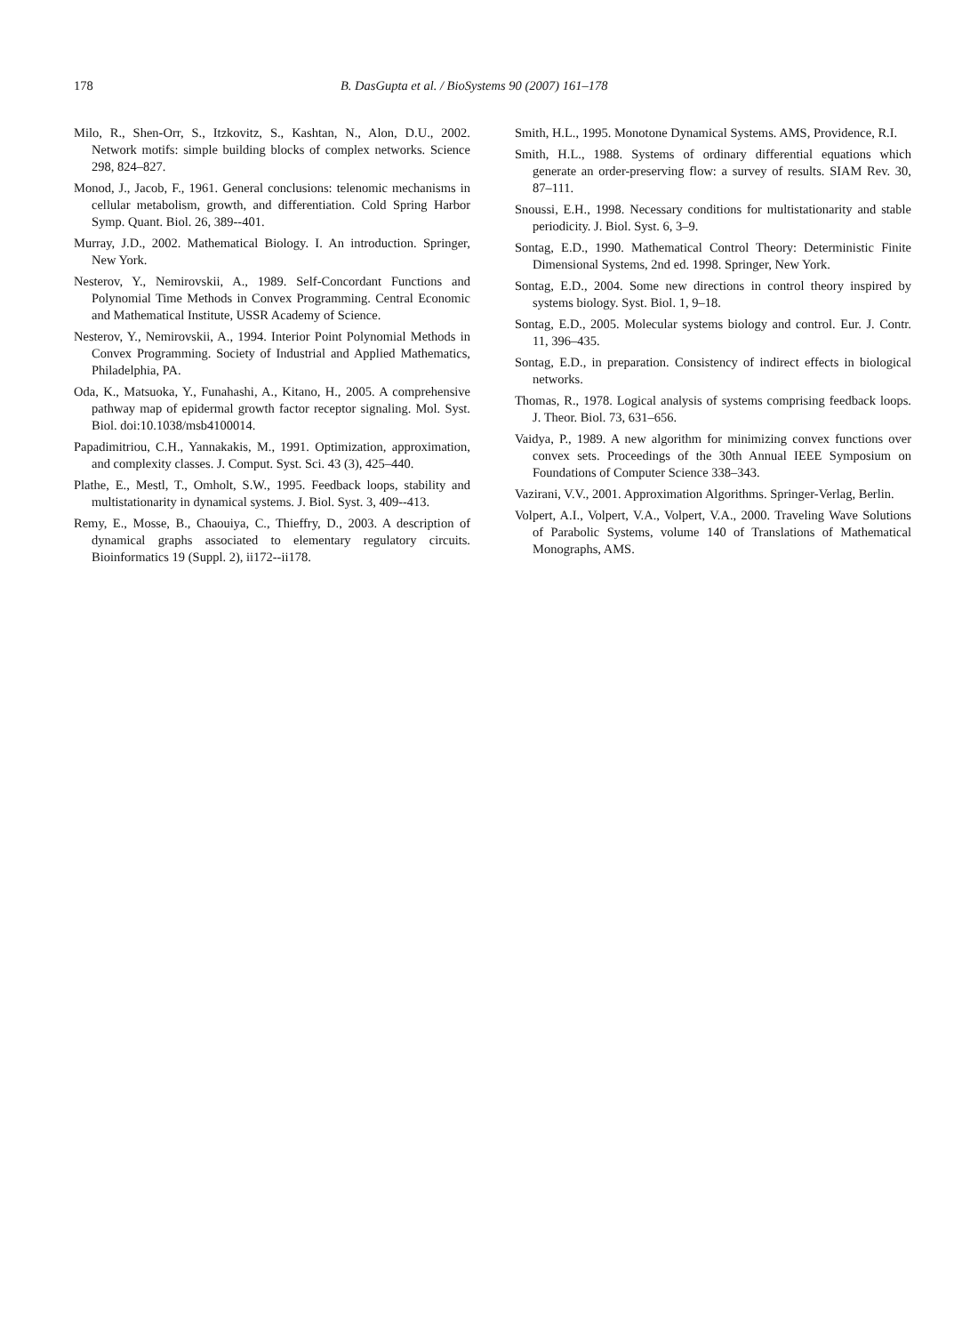178 B. DasGupta et al. / BioSystems 90 (2007) 161–178
Milo, R., Shen-Orr, S., Itzkovitz, S., Kashtan, N., Alon, D.U., 2002. Network motifs: simple building blocks of complex networks. Science 298, 824–827.
Monod, J., Jacob, F., 1961. General conclusions: telenomic mechanisms in cellular metabolism, growth, and differentiation. Cold Spring Harbor Symp. Quant. Biol. 26, 389--401.
Murray, J.D., 2002. Mathematical Biology. I. An introduction. Springer, New York.
Nesterov, Y., Nemirovskii, A., 1989. Self-Concordant Functions and Polynomial Time Methods in Convex Programming. Central Economic and Mathematical Institute, USSR Academy of Science.
Nesterov, Y., Nemirovskii, A., 1994. Interior Point Polynomial Methods in Convex Programming. Society of Industrial and Applied Mathematics, Philadelphia, PA.
Oda, K., Matsuoka, Y., Funahashi, A., Kitano, H., 2005. A comprehensive pathway map of epidermal growth factor receptor signaling. Mol. Syst. Biol. doi:10.1038/msb4100014.
Papadimitriou, C.H., Yannakakis, M., 1991. Optimization, approximation, and complexity classes. J. Comput. Syst. Sci. 43 (3), 425–440.
Plathe, E., Mestl, T., Omholt, S.W., 1995. Feedback loops, stability and multistationarity in dynamical systems. J. Biol. Syst. 3, 409--413.
Remy, E., Mosse, B., Chaouiya, C., Thieffry, D., 2003. A description of dynamical graphs associated to elementary regulatory circuits. Bioinformatics 19 (Suppl. 2), ii172--ii178.
Smith, H.L., 1995. Monotone Dynamical Systems. AMS, Providence, R.I.
Smith, H.L., 1988. Systems of ordinary differential equations which generate an order-preserving flow: a survey of results. SIAM Rev. 30, 87–111.
Snoussi, E.H., 1998. Necessary conditions for multistationarity and stable periodicity. J. Biol. Syst. 6, 3–9.
Sontag, E.D., 1990. Mathematical Control Theory: Deterministic Finite Dimensional Systems, 2nd ed. 1998. Springer, New York.
Sontag, E.D., 2004. Some new directions in control theory inspired by systems biology. Syst. Biol. 1, 9–18.
Sontag, E.D., 2005. Molecular systems biology and control. Eur. J. Contr. 11, 396–435.
Sontag, E.D., in preparation. Consistency of indirect effects in biological networks.
Thomas, R., 1978. Logical analysis of systems comprising feedback loops. J. Theor. Biol. 73, 631–656.
Vaidya, P., 1989. A new algorithm for minimizing convex functions over convex sets. Proceedings of the 30th Annual IEEE Symposium on Foundations of Computer Science 338–343.
Vazirani, V.V., 2001. Approximation Algorithms. Springer-Verlag, Berlin.
Volpert, A.I., Volpert, V.A., Volpert, V.A., 2000. Traveling Wave Solutions of Parabolic Systems, volume 140 of Translations of Mathematical Monographs, AMS.